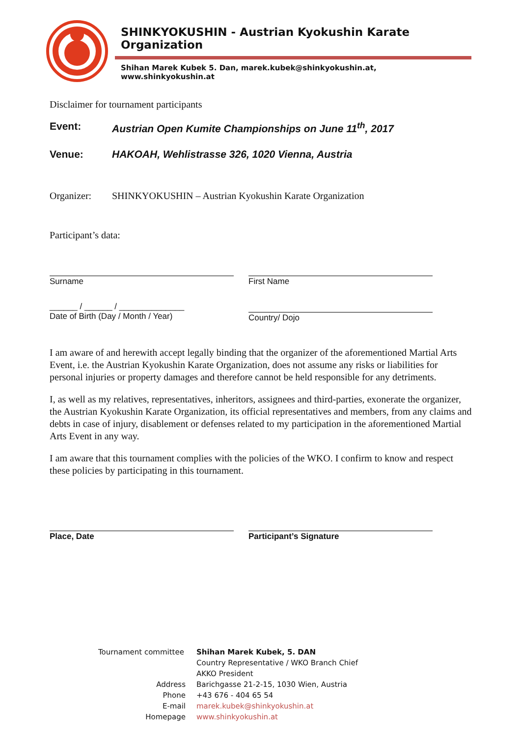SHINKYOKUSHIN - Austrian Kyokushin Karate Organization
Shihan Marek Kubek 5. Dan, marek.kubek@shinkyokushin.at, www.shinkyokushin.at
Disclaimer for tournament participants
Event: Austrian Open Kumite Championships on June 11<sup>th</sup>, 2017
Venue: HAKOAH, Wehlistrasse 326, 1020 Vienna, Austria
Organizer: SHINKYOKUSHIN – Austrian Kyokushin Karate Organization
Participant’s data:
Surname First Name
______ / ______ / ______________
Date of Birth (Day / Month / Year)
Country/ Dojo
I am aware of and herewith accept legally binding that the organizer of the aforementioned Martial Arts Event, i.e. the Austrian Kyokushin Karate Organization, does not assume any risks or liabilities for personal injuries or property damages and therefore cannot be held responsible for any detriments.
I, as well as my relatives, representatives, inheritors, assignees and third-parties, exonerate the organizer, the Austrian Kyokushin Karate Organization, its official representatives and members, from any claims and debts in case of injury, disablement or defenses related to my participation in the aforementioned Martial Arts Event in any way.
I am aware that this tournament complies with the policies of the WKO. I confirm to know and respect these policies by participating in this tournament.
Place, Date Participant’s Signature
Tournament committee
Shihan Marek Kubek, 5. DAN
Country Representative / WKO Branch Chief
AKKO President
Address
Barichgasse 21-2-15, 1030 Wien, Austria
Phone
+43 676 - 404 65 54
E-mail
marek.kubek@shinkyokushin.at
Homepage
www.shinkyokushin.at